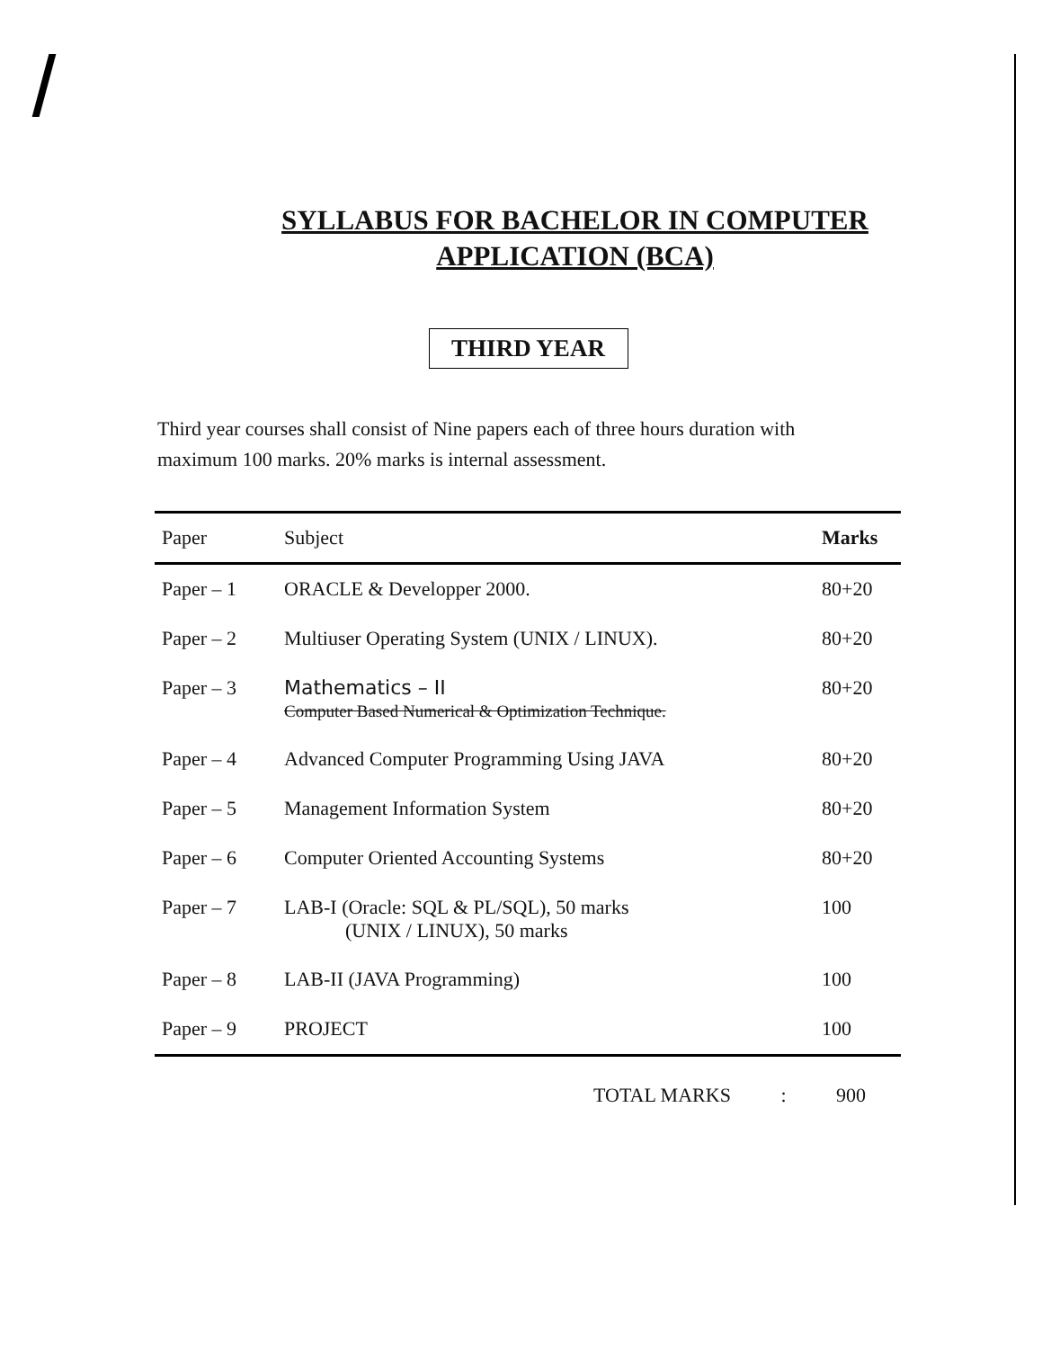SYLLABUS FOR BACHELOR IN COMPUTER
APPLICATION (BCA)
THIRD YEAR
Third year courses shall consist of Nine papers each of three hours duration with maximum 100 marks. 20% marks is internal assessment.
| Paper | Subject | Marks |
| --- | --- | --- |
| Paper – 1 | ORACLE & Developper 2000. | 80+20 |
| Paper – 2 | Multiuser Operating System (UNIX / LINUX). | 80+20 |
| Paper – 3 | Mathematics – II Computer Based Numerical & Optimization Technique. | 80+20 |
| Paper – 4 | Advanced Computer Programming Using JAVA | 80+20 |
| Paper – 5 | Management Information System | 80+20 |
| Paper – 6 | Computer Oriented Accounting Systems | 80+20 |
| Paper – 7 | LAB-I (Oracle: SQL & PL/SQL), 50 marks (UNIX / LINUX), 50 marks | 100 |
| Paper – 8 | LAB-II (JAVA Programming) | 100 |
| Paper – 9 | PROJECT | 100 |
TOTAL MARKS : 900